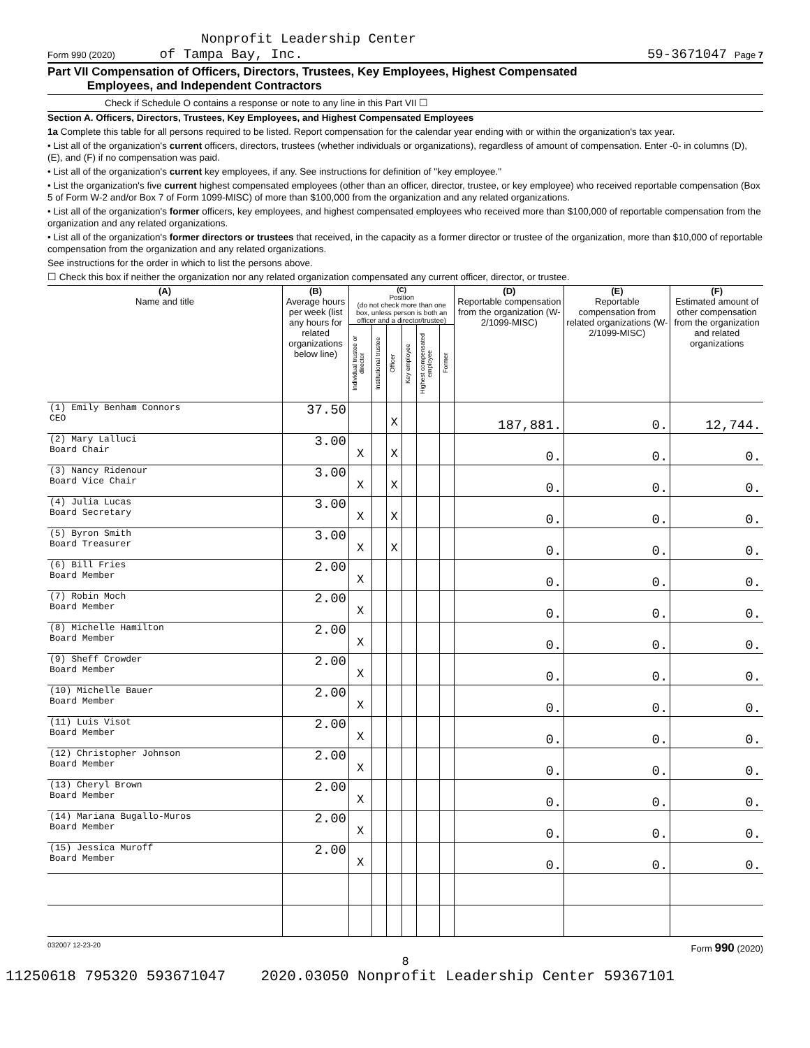Nonprofit Leadership Center
Form 990 (2020) of Tampa Bay, Inc. 59-3671047 Page 7
Part VII Compensation of Officers, Directors, Trustees, Key Employees, Highest Compensated
Employees, and Independent Contractors
Check if Schedule O contains a response or note to any line in this Part VII ☐
Section A. Officers, Directors, Trustees, Key Employees, and Highest Compensated Employees
1a Complete this table for all persons required to be listed. Report compensation for the calendar year ending with or within the organization's tax year.
• List all of the organization's current officers, directors, trustees (whether individuals or organizations), regardless of amount of compensation. Enter -0- in columns (D), (E), and (F) if no compensation was paid.
• List all of the organization's current key employees, if any. See instructions for definition of "key employee."
• List the organization's five current highest compensated employees (other than an officer, director, trustee, or key employee) who received reportable compensation (Box 5 of Form W-2 and/or Box 7 of Form 1099-MISC) of more than $100,000 from the organization and any related organizations.
• List all of the organization's former officers, key employees, and highest compensated employees who received more than $100,000 of reportable compensation from the organization and any related organizations.
• List all of the organization's former directors or trustees that received, in the capacity as a former director or trustee of the organization, more than $10,000 of reportable compensation from the organization and any related organizations.
See instructions for the order in which to list the persons above.
☐ Check this box if neither the organization nor any related organization compensated any current officer, director, or trustee.
| (A) Name and title | (B) Average hours per week (list any hours for related organizations below line) | (C) Position (do not check more than one box, unless person is both an officer and a director/trustee) | | | | | | (D) Reportable compensation from the organization (W-2/1099-MISC) | (E) Reportable compensation from related organizations (W-2/1099-MISC) | (F) Estimated amount of other compensation from the organization and related organizations |
| --- | --- | --- | --- | --- | --- | --- | --- | --- | --- | --- |
| | | Individual trustee or director | Institutional trustee | Officer | Key employee | Highest compensated employee | Former | | | |
| (1) Emily Benham Connors CEO | 37.50 | | | X | | | | 187,881. | 0. | 12,744. |
| (2) Mary Lalluci Board Chair | 3.00 | X | | X | | | | 0. | 0. | 0. |
| (3) Nancy Ridenour Board Vice Chair | 3.00 | X | | X | | | | 0. | 0. | 0. |
| (4) Julia Lucas Board Secretary | 3.00 | X | | X | | | | 0. | 0. | 0. |
| (5) Byron Smith Board Treasurer | 3.00 | X | | X | | | | 0. | 0. | 0. |
| (6) Bill Fries Board Member | 2.00 | X | | | | | | 0. | 0. | 0. |
| (7) Robin Moch Board Member | 2.00 | X | | | | | | 0. | 0. | 0. |
| (8) Michelle Hamilton Board Member | 2.00 | X | | | | | | 0. | 0. | 0. |
| (9) Sheff Crowder Board Member | 2.00 | X | | | | | | 0. | 0. | 0. |
| (10) Michelle Bauer Board Member | 2.00 | X | | | | | | 0. | 0. | 0. |
| (11) Luis Visot Board Member | 2.00 | X | | | | | | 0. | 0. | 0. |
| (12) Christopher Johnson Board Member | 2.00 | X | | | | | | 0. | 0. | 0. |
| (13) Cheryl Brown Board Member | 2.00 | X | | | | | | 0. | 0. | 0. |
| (14) Mariana Bugallo-Muros Board Member | 2.00 | X | | | | | | 0. | 0. | 0. |
| (15) Jessica Muroff Board Member | 2.00 | X | | | | | | 0. | 0. | 0. |
032007 12-23-20 Form 990 (2020)
8
11250618 795320 593671047 2020.03050 Nonprofit Leadership Center 59367101